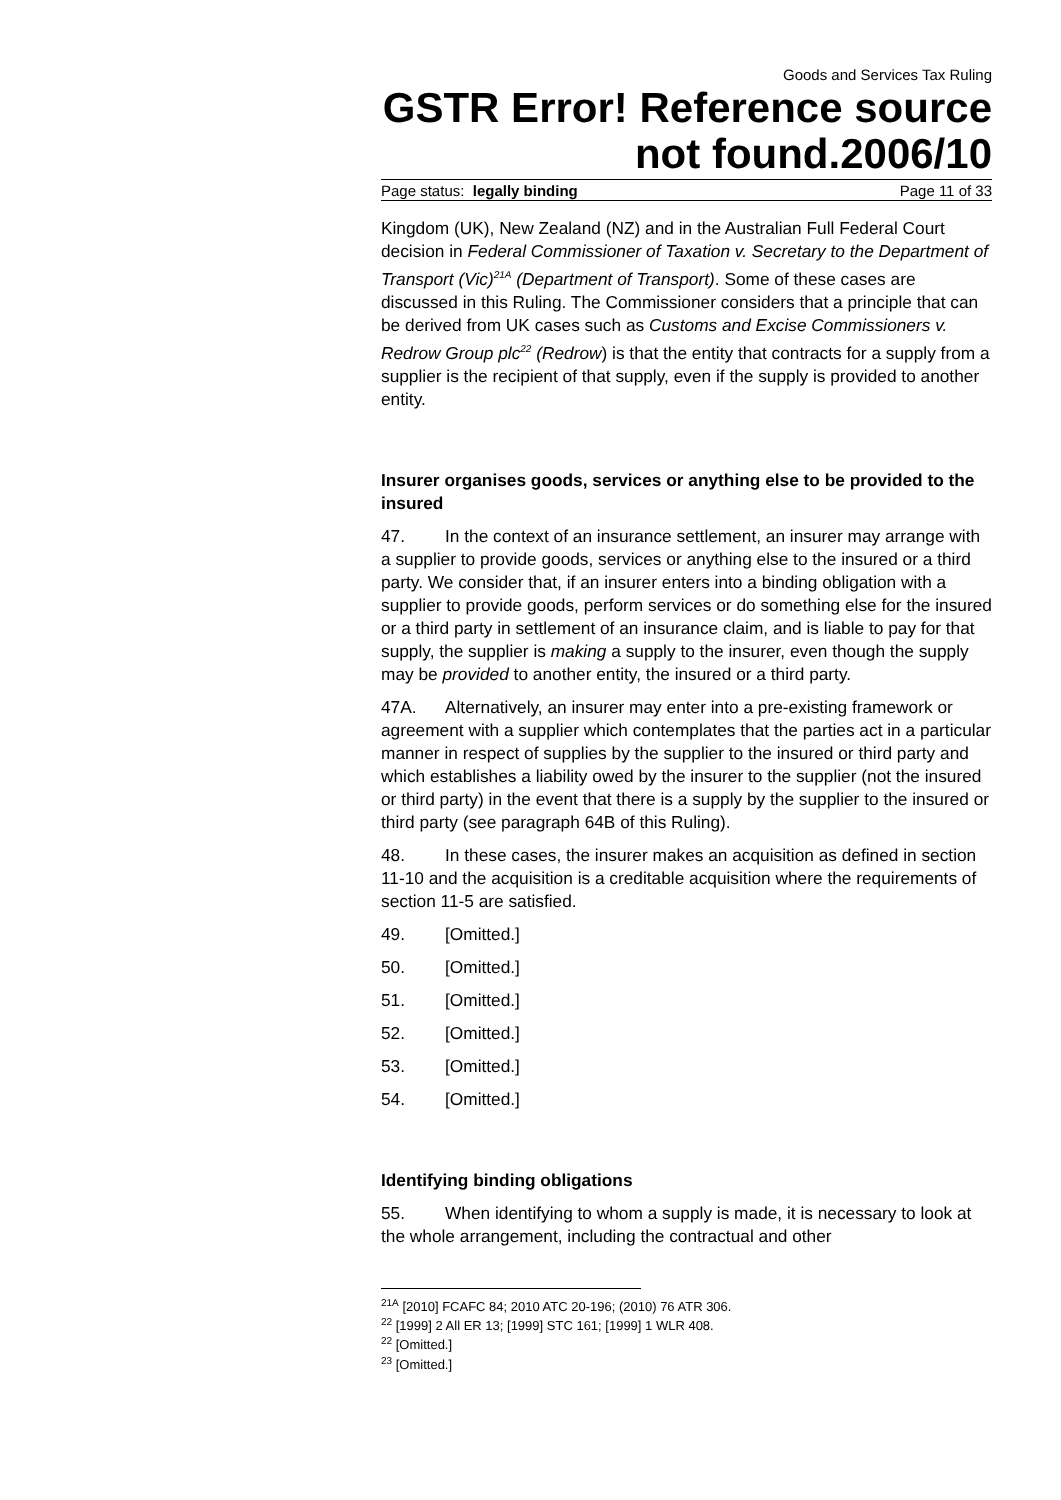Goods and Services Tax Ruling
GSTR Error! Reference source not found.2006/10
Page status: legally binding Page 11 of 33
Kingdom (UK), New Zealand (NZ) and in the Australian Full Federal Court decision in Federal Commissioner of Taxation v. Secretary to the Department of Transport (Vic)<sup>21A</sup> (Department of Transport). Some of these cases are discussed in this Ruling. The Commissioner considers that a principle that can be derived from UK cases such as Customs and Excise Commissioners v. Redrow Group plc<sup>22</sup> (Redrow) is that the entity that contracts for a supply from a supplier is the recipient of that supply, even if the supply is provided to another entity.
Insurer organises goods, services or anything else to be provided to the insured
47. In the context of an insurance settlement, an insurer may arrange with a supplier to provide goods, services or anything else to the insured or a third party. We consider that, if an insurer enters into a binding obligation with a supplier to provide goods, perform services or do something else for the insured or a third party in settlement of an insurance claim, and is liable to pay for that supply, the supplier is making a supply to the insurer, even though the supply may be provided to another entity, the insured or a third party.
47A. Alternatively, an insurer may enter into a pre-existing framework or agreement with a supplier which contemplates that the parties act in a particular manner in respect of supplies by the supplier to the insured or third party and which establishes a liability owed by the insurer to the supplier (not the insured or third party) in the event that there is a supply by the supplier to the insured or third party (see paragraph 64B of this Ruling).
48. In these cases, the insurer makes an acquisition as defined in section 11-10 and the acquisition is a creditable acquisition where the requirements of section 11-5 are satisfied.
49. [Omitted.]
50. [Omitted.]
51. [Omitted.]
52. [Omitted.]
53. [Omitted.]
54. [Omitted.]
Identifying binding obligations
55. When identifying to whom a supply is made, it is necessary to look at the whole arrangement, including the contractual and other
<sup>21A</sup> [2010] FCAFC 84; 2010 ATC 20-196; (2010) 76 ATR 306.
<sup>22</sup> [1999] 2 All ER 13; [1999] STC 161; [1999] 1 WLR 408.
<sup>22</sup> [Omitted.]
<sup>23</sup> [Omitted.]